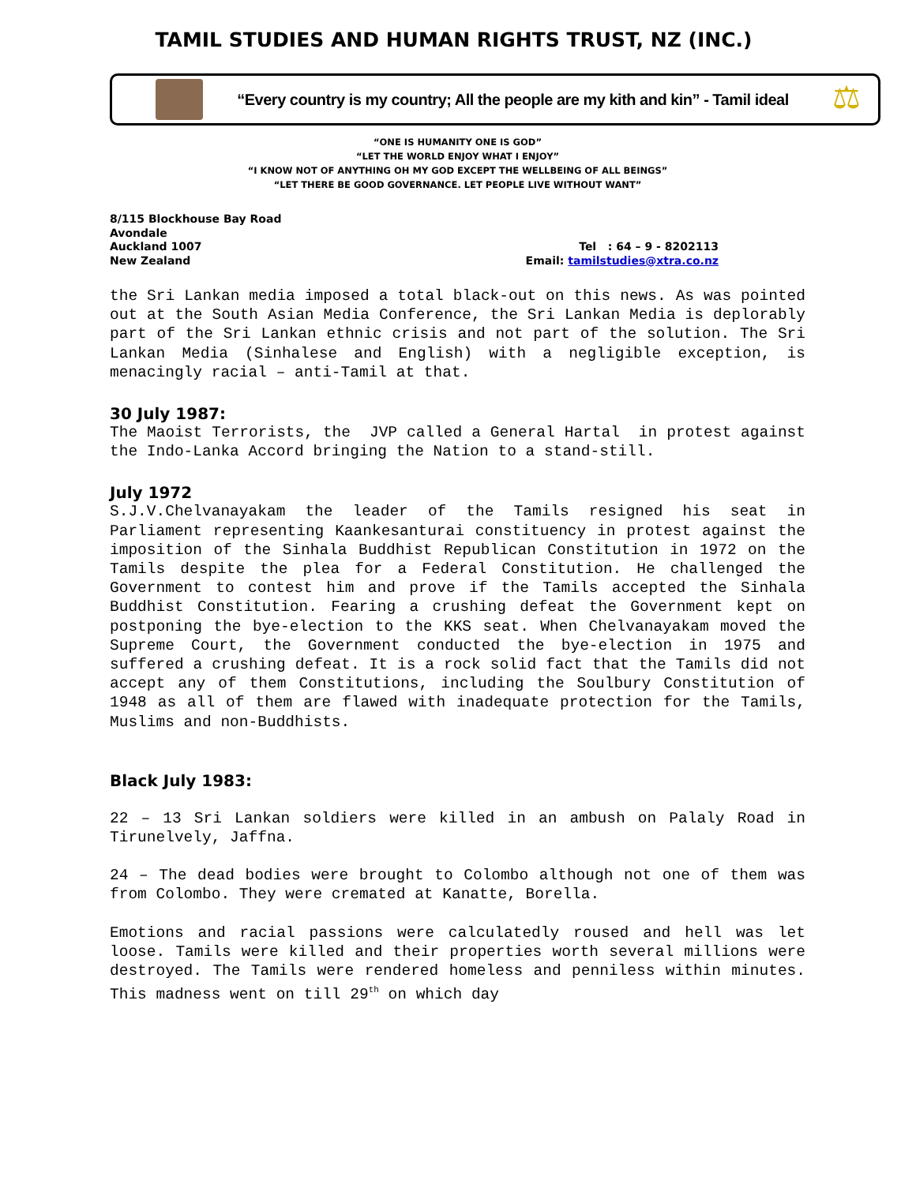TAMIL STUDIES AND HUMAN RIGHTS TRUST, NZ (INC.)
“Every country is my country; All the people are my kith and kin” - Tamil ideal
⚖
“ONE IS HUMANITY ONE IS GOD”
“LET THE WORLD ENJOY WHAT I ENJOY”
“I KNOW NOT OF ANYTHING OH MY GOD EXCEPT THE WELLBEING OF ALL BEINGS”
“LET THERE BE GOOD GOVERNANCE. LET PEOPLE LIVE WITHOUT WANT”
8/115 Blockhouse Bay Road
Avondale
Auckland 1007
New Zealand
Tel : 64 – 9 - 8202113
Email: tamilstudies@xtra.co.nz
the Sri Lankan media imposed a total black-out on this news. As was pointed out at the South Asian Media Conference, the Sri Lankan Media is deplorably part of the Sri Lankan ethnic crisis and not part of the solution. The Sri Lankan Media (Sinhalese and English) with a negligible exception, is menacingly racial – anti-Tamil at that.
30 July 1987:
The Maoist Terrorists, the JVP called a General Hartal in protest against the Indo-Lanka Accord bringing the Nation to a stand-still.
July 1972
S.J.V.Chelvanayakam the leader of the Tamils resigned his seat in Parliament representing Kaankesanturai constituency in protest against the imposition of the Sinhala Buddhist Republican Constitution in 1972 on the Tamils despite the plea for a Federal Constitution. He challenged the Government to contest him and prove if the Tamils accepted the Sinhala Buddhist Constitution. Fearing a crushing defeat the Government kept on postponing the bye-election to the KKS seat. When Chelvanayakam moved the Supreme Court, the Government conducted the bye-election in 1975 and suffered a crushing defeat. It is a rock solid fact that the Tamils did not accept any of them Constitutions, including the Soulbury Constitution of 1948 as all of them are flawed with inadequate protection for the Tamils, Muslims and non-Buddhists.
Black July 1983:
22 – 13 Sri Lankan soldiers were killed in an ambush on Palaly Road in Tirunelvely, Jaffna.
24 – The dead bodies were brought to Colombo although not one of them was from Colombo. They were cremated at Kanatte, Borella.
Emotions and racial passions were calculatedly roused and hell was let loose. Tamils were killed and their properties worth several millions were destroyed. The Tamils were rendered homeless and penniless within minutes. This madness went on till 29<sup>th</sup> on which day